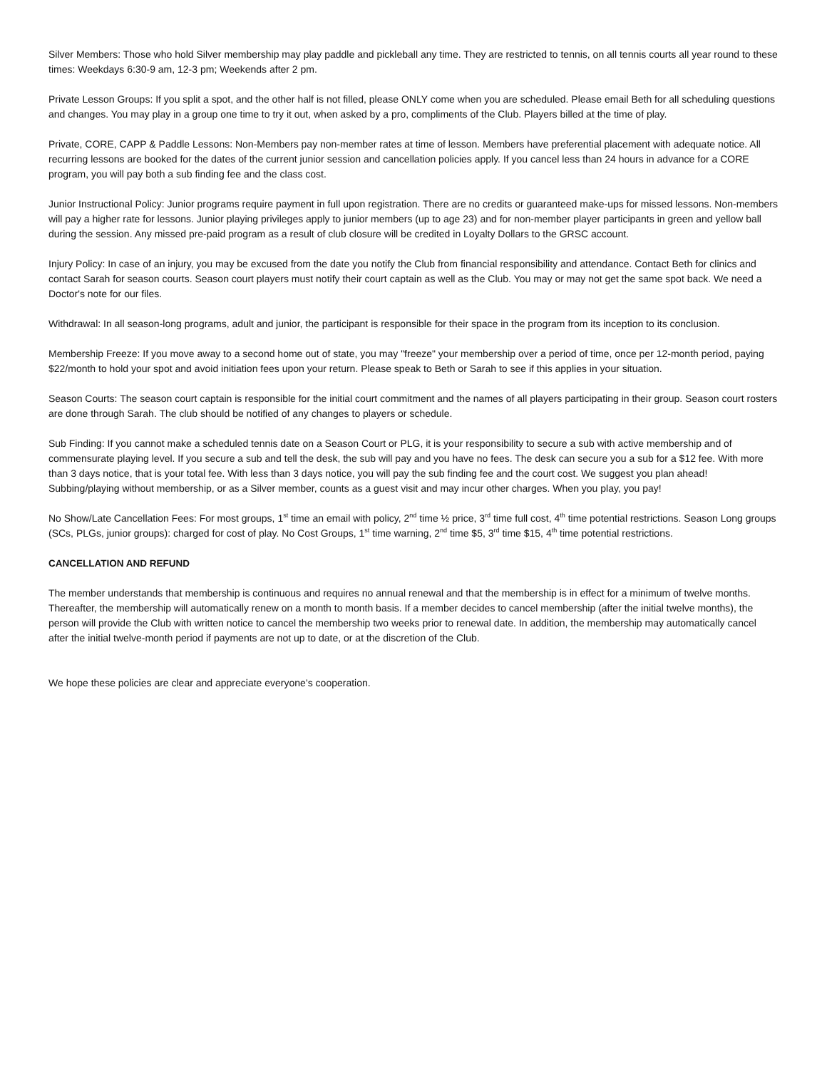Silver Members: Those who hold Silver membership may play paddle and pickleball any time. They are restricted to tennis, on all tennis courts all year round to these times: Weekdays 6:30-9 am, 12-3 pm; Weekends after 2 pm.
Private Lesson Groups: If you split a spot, and the other half is not filled, please ONLY come when you are scheduled. Please email Beth for all scheduling questions and changes. You may play in a group one time to try it out, when asked by a pro, compliments of the Club. Players billed at the time of play.
Private, CORE, CAPP & Paddle Lessons: Non-Members pay non-member rates at time of lesson. Members have preferential placement with adequate notice. All recurring lessons are booked for the dates of the current junior session and cancellation policies apply. If you cancel less than 24 hours in advance for a CORE program, you will pay both a sub finding fee and the class cost.
Junior Instructional Policy: Junior programs require payment in full upon registration. There are no credits or guaranteed make-ups for missed lessons. Non-members will pay a higher rate for lessons. Junior playing privileges apply to junior members (up to age 23) and for non-member player participants in green and yellow ball during the session. Any missed pre-paid program as a result of club closure will be credited in Loyalty Dollars to the GRSC account.
Injury Policy: In case of an injury, you may be excused from the date you notify the Club from financial responsibility and attendance. Contact Beth for clinics and contact Sarah for season courts. Season court players must notify their court captain as well as the Club. You may or may not get the same spot back. We need a Doctor's note for our files.
Withdrawal: In all season-long programs, adult and junior, the participant is responsible for their space in the program from its inception to its conclusion.
Membership Freeze: If you move away to a second home out of state, you may "freeze" your membership over a period of time, once per 12-month period, paying $22/month to hold your spot and avoid initiation fees upon your return. Please speak to Beth or Sarah to see if this applies in your situation.
Season Courts: The season court captain is responsible for the initial court commitment and the names of all players participating in their group. Season court rosters are done through Sarah. The club should be notified of any changes to players or schedule.
Sub Finding: If you cannot make a scheduled tennis date on a Season Court or PLG, it is your responsibility to secure a sub with active membership and of commensurate playing level. If you secure a sub and tell the desk, the sub will pay and you have no fees. The desk can secure you a sub for a $12 fee. With more than 3 days notice, that is your total fee. With less than 3 days notice, you will pay the sub finding fee and the court cost. We suggest you plan ahead! Subbing/playing without membership, or as a Silver member, counts as a guest visit and may incur other charges. When you play, you pay!
No Show/Late Cancellation Fees: For most groups, 1<sup>st</sup> time an email with policy, 2<sup>nd</sup> time ½ price, 3<sup>rd</sup> time full cost, 4<sup>th</sup> time potential restrictions. Season Long groups (SCs, PLGs, junior groups): charged for cost of play. No Cost Groups, 1<sup>st</sup> time warning, 2<sup>nd</sup> time $5, 3<sup>rd</sup> time $15, 4<sup>th</sup> time potential restrictions.
CANCELLATION AND REFUND
The member understands that membership is continuous and requires no annual renewal and that the membership is in effect for a minimum of twelve months. Thereafter, the membership will automatically renew on a month to month basis. If a member decides to cancel membership (after the initial twelve months), the person will provide the Club with written notice to cancel the membership two weeks prior to renewal date. In addition, the membership may automatically cancel after the initial twelve-month period if payments are not up to date, or at the discretion of the Club.
We hope these policies are clear and appreciate everyone’s cooperation.